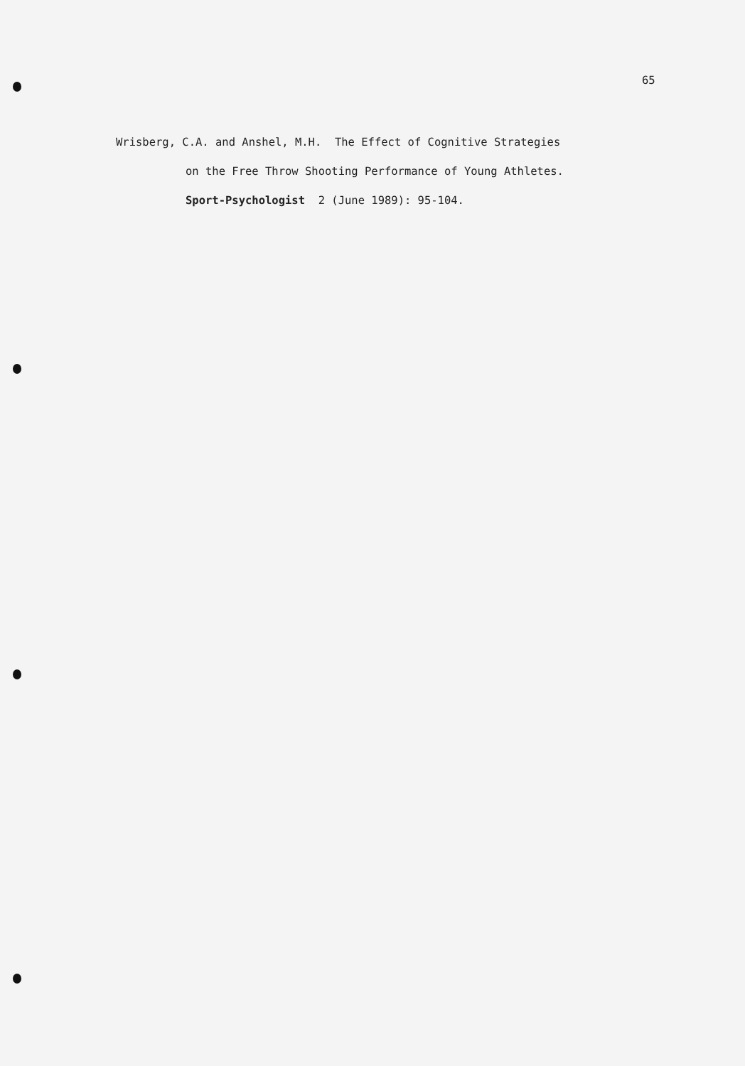65
Wrisberg, C.A. and Anshel, M.H. The Effect of Cognitive Strategies
on the Free Throw Shooting Performance of Young Athletes.
Sport-Psychologist 2 (June 1989): 95-104.